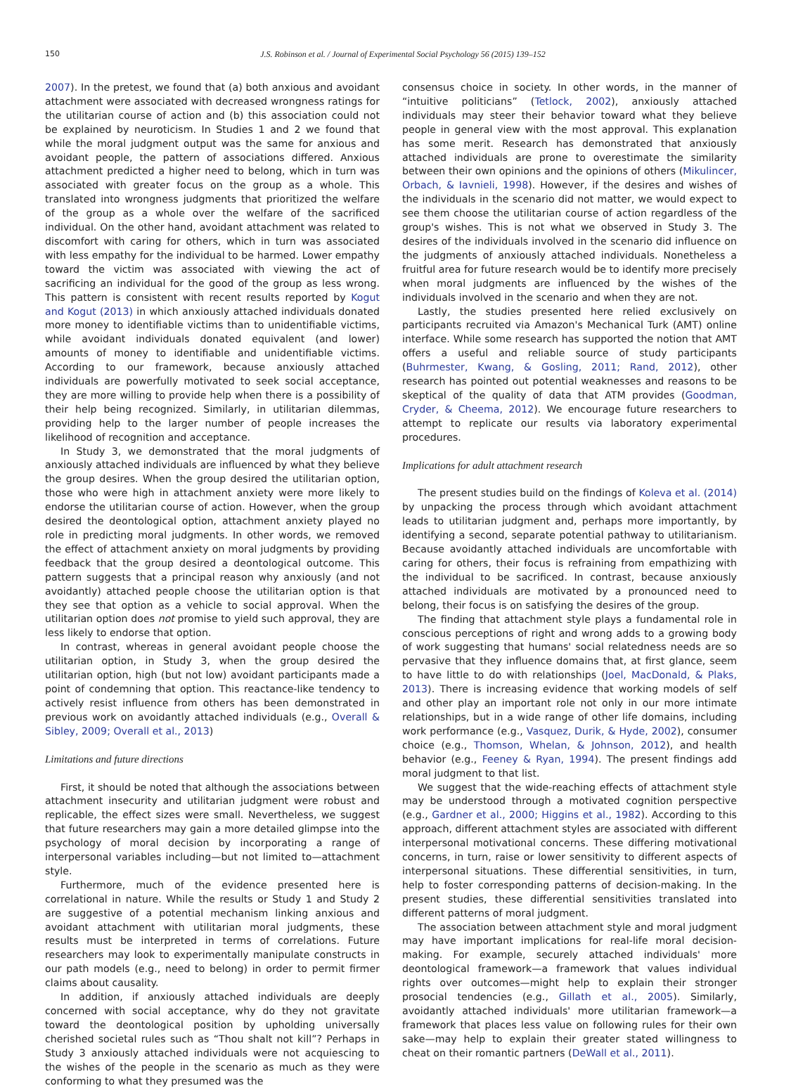150 J.S. Robinson et al. / Journal of Experimental Social Psychology 56 (2015) 139–152
2007). In the pretest, we found that (a) both anxious and avoidant attachment were associated with decreased wrongness ratings for the utilitarian course of action and (b) this association could not be explained by neuroticism. In Studies 1 and 2 we found that while the moral judgment output was the same for anxious and avoidant people, the pattern of associations differed. Anxious attachment predicted a higher need to belong, which in turn was associated with greater focus on the group as a whole. This translated into wrongness judgments that prioritized the welfare of the group as a whole over the welfare of the sacrificed individual. On the other hand, avoidant attachment was related to discomfort with caring for others, which in turn was associated with less empathy for the individual to be harmed. Lower empathy toward the victim was associated with viewing the act of sacrificing an individual for the good of the group as less wrong. This pattern is consistent with recent results reported by Kogut and Kogut (2013) in which anxiously attached individuals donated more money to identifiable victims than to unidentifiable victims, while avoidant individuals donated equivalent (and lower) amounts of money to identifiable and unidentifiable victims. According to our framework, because anxiously attached individuals are powerfully motivated to seek social acceptance, they are more willing to provide help when there is a possibility of their help being recognized. Similarly, in utilitarian dilemmas, providing help to the larger number of people increases the likelihood of recognition and acceptance.
In Study 3, we demonstrated that the moral judgments of anxiously attached individuals are influenced by what they believe the group desires. When the group desired the utilitarian option, those who were high in attachment anxiety were more likely to endorse the utilitarian course of action. However, when the group desired the deontological option, attachment anxiety played no role in predicting moral judgments. In other words, we removed the effect of attachment anxiety on moral judgments by providing feedback that the group desired a deontological outcome. This pattern suggests that a principal reason why anxiously (and not avoidantly) attached people choose the utilitarian option is that they see that option as a vehicle to social approval. When the utilitarian option does not promise to yield such approval, they are less likely to endorse that option.
In contrast, whereas in general avoidant people choose the utilitarian option, in Study 3, when the group desired the utilitarian option, high (but not low) avoidant participants made a point of condemning that option. This reactance-like tendency to actively resist influence from others has been demonstrated in previous work on avoidantly attached individuals (e.g., Overall & Sibley, 2009; Overall et al., 2013)
Limitations and future directions
First, it should be noted that although the associations between attachment insecurity and utilitarian judgment were robust and replicable, the effect sizes were small. Nevertheless, we suggest that future researchers may gain a more detailed glimpse into the psychology of moral decision by incorporating a range of interpersonal variables including—but not limited to—attachment style.
Furthermore, much of the evidence presented here is correlational in nature. While the results or Study 1 and Study 2 are suggestive of a potential mechanism linking anxious and avoidant attachment with utilitarian moral judgments, these results must be interpreted in terms of correlations. Future researchers may look to experimentally manipulate constructs in our path models (e.g., need to belong) in order to permit firmer claims about causality.
In addition, if anxiously attached individuals are deeply concerned with social acceptance, why do they not gravitate toward the deontological position by upholding universally cherished societal rules such as “Thou shalt not kill”? Perhaps in Study 3 anxiously attached individuals were not acquiescing to the wishes of the people in the scenario as much as they were conforming to what they presumed was the
consensus choice in society. In other words, in the manner of “intuitive politicians” (Tetlock, 2002), anxiously attached individuals may steer their behavior toward what they believe people in general view with the most approval. This explanation has some merit. Research has demonstrated that anxiously attached individuals are prone to overestimate the similarity between their own opinions and the opinions of others (Mikulincer, Orbach, & Iavnieli, 1998). However, if the desires and wishes of the individuals in the scenario did not matter, we would expect to see them choose the utilitarian course of action regardless of the group's wishes. This is not what we observed in Study 3. The desires of the individuals involved in the scenario did influence on the judgments of anxiously attached individuals. Nonetheless a fruitful area for future research would be to identify more precisely when moral judgments are influenced by the wishes of the individuals involved in the scenario and when they are not.
Lastly, the studies presented here relied exclusively on participants recruited via Amazon's Mechanical Turk (AMT) online interface. While some research has supported the notion that AMT offers a useful and reliable source of study participants (Buhrmester, Kwang, & Gosling, 2011; Rand, 2012), other research has pointed out potential weaknesses and reasons to be skeptical of the quality of data that ATM provides (Goodman, Cryder, & Cheema, 2012). We encourage future researchers to attempt to replicate our results via laboratory experimental procedures.
Implications for adult attachment research
The present studies build on the findings of Koleva et al. (2014) by unpacking the process through which avoidant attachment leads to utilitarian judgment and, perhaps more importantly, by identifying a second, separate potential pathway to utilitarianism. Because avoidantly attached individuals are uncomfortable with caring for others, their focus is refraining from empathizing with the individual to be sacrificed. In contrast, because anxiously attached individuals are motivated by a pronounced need to belong, their focus is on satisfying the desires of the group.
The finding that attachment style plays a fundamental role in conscious perceptions of right and wrong adds to a growing body of work suggesting that humans' social relatedness needs are so pervasive that they influence domains that, at first glance, seem to have little to do with relationships (Joel, MacDonald, & Plaks, 2013). There is increasing evidence that working models of self and other play an important role not only in our more intimate relationships, but in a wide range of other life domains, including work performance (e.g., Vasquez, Durik, & Hyde, 2002), consumer choice (e.g., Thomson, Whelan, & Johnson, 2012), and health behavior (e.g., Feeney & Ryan, 1994). The present findings add moral judgment to that list.
We suggest that the wide-reaching effects of attachment style may be understood through a motivated cognition perspective (e.g., Gardner et al., 2000; Higgins et al., 1982). According to this approach, different attachment styles are associated with different interpersonal motivational concerns. These differing motivational concerns, in turn, raise or lower sensitivity to different aspects of interpersonal situations. These differential sensitivities, in turn, help to foster corresponding patterns of decision-making. In the present studies, these differential sensitivities translated into different patterns of moral judgment.
The association between attachment style and moral judgment may have important implications for real-life moral decision-making. For example, securely attached individuals' more deontological framework—a framework that values individual rights over outcomes—might help to explain their stronger prosocial tendencies (e.g., Gillath et al., 2005). Similarly, avoidantly attached individuals' more utilitarian framework—a framework that places less value on following rules for their own sake—may help to explain their greater stated willingness to cheat on their romantic partners (DeWall et al., 2011).